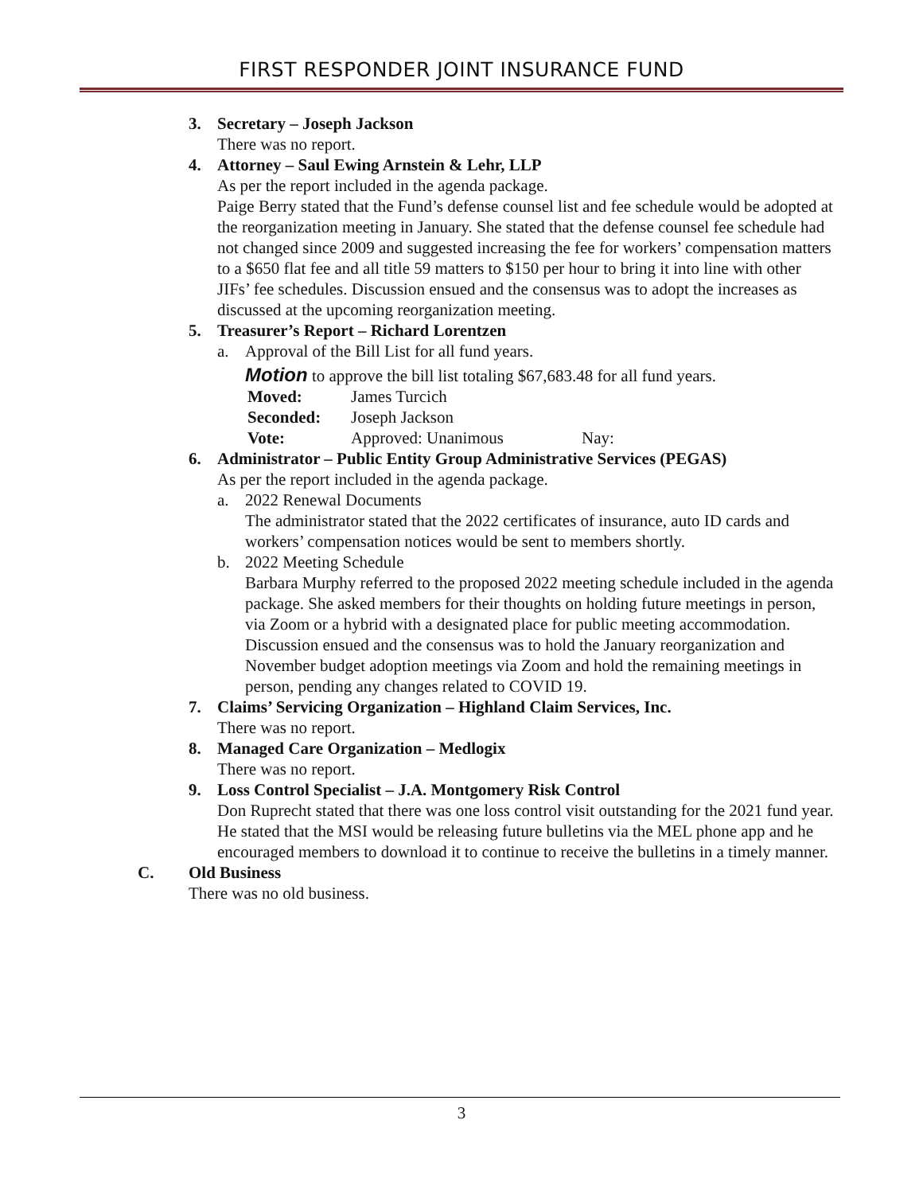FIRST RESPONDER JOINT INSURANCE FUND
3. Secretary – Joseph Jackson
There was no report.
4. Attorney – Saul Ewing Arnstein & Lehr, LLP
As per the report included in the agenda package.
Paige Berry stated that the Fund’s defense counsel list and fee schedule would be adopted at the reorganization meeting in January. She stated that the defense counsel fee schedule had not changed since 2009 and suggested increasing the fee for workers’ compensation matters to a $650 flat fee and all title 59 matters to $150 per hour to bring it into line with other JIFs’ fee schedules. Discussion ensued and the consensus was to adopt the increases as discussed at the upcoming reorganization meeting.
5. Treasurer’s Report – Richard Lorentzen
a. Approval of the Bill List for all fund years.
Motion to approve the bill list totaling $67,683.48 for all fund years.
Moved: James Turcich
Seconded: Joseph Jackson
Vote: Approved: Unanimous Nay:
6. Administrator – Public Entity Group Administrative Services (PEGAS)
As per the report included in the agenda package.
a. 2022 Renewal Documents
The administrator stated that the 2022 certificates of insurance, auto ID cards and workers’ compensation notices would be sent to members shortly.
b. 2022 Meeting Schedule
Barbara Murphy referred to the proposed 2022 meeting schedule included in the agenda package. She asked members for their thoughts on holding future meetings in person, via Zoom or a hybrid with a designated place for public meeting accommodation. Discussion ensued and the consensus was to hold the January reorganization and November budget adoption meetings via Zoom and hold the remaining meetings in person, pending any changes related to COVID 19.
7. Claims’ Servicing Organization – Highland Claim Services, Inc.
There was no report.
8. Managed Care Organization – Medlogix
There was no report.
9. Loss Control Specialist – J.A. Montgomery Risk Control
Don Ruprecht stated that there was one loss control visit outstanding for the 2021 fund year. He stated that the MSI would be releasing future bulletins via the MEL phone app and he encouraged members to download it to continue to receive the bulletins in a timely manner.
C. Old Business
There was no old business.
3